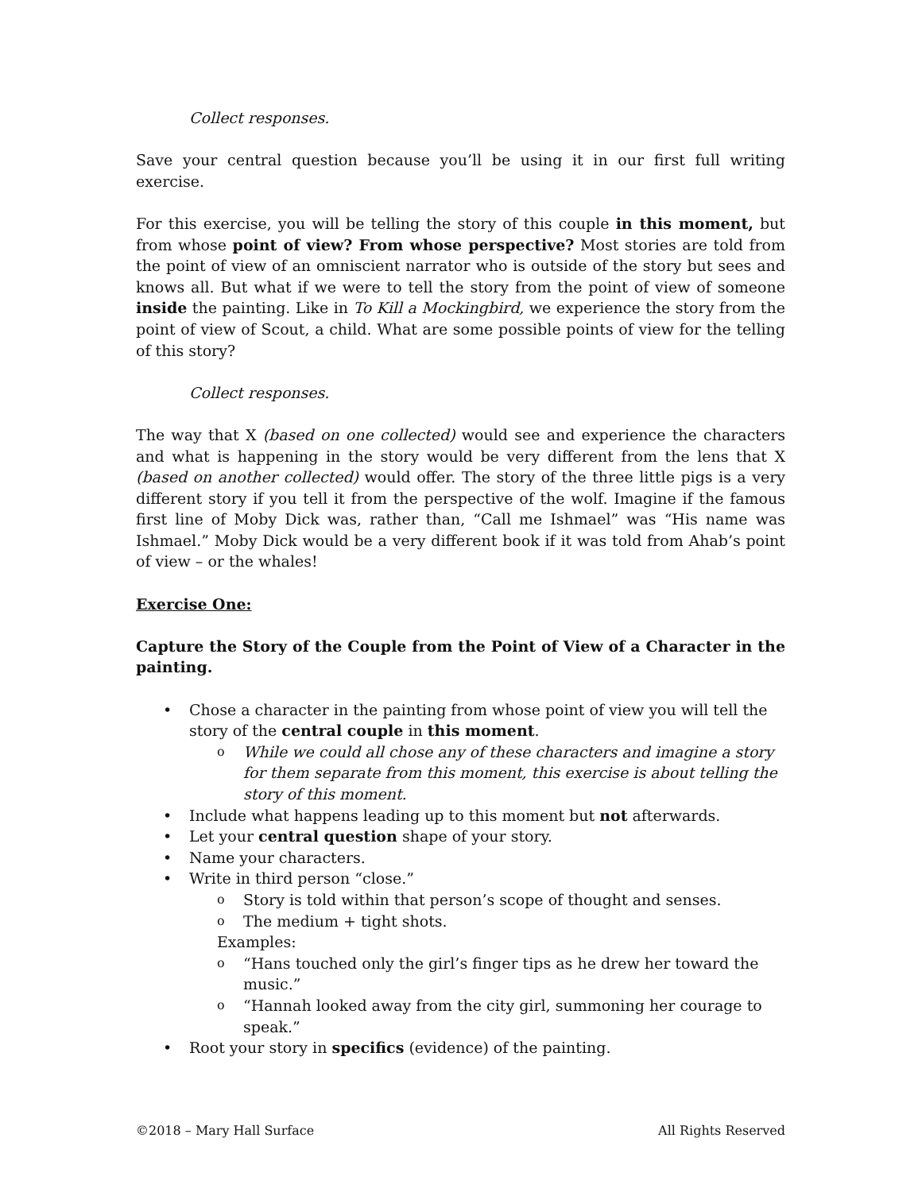Collect responses.
Save your central question because you’ll be using it in our first full writing exercise.
For this exercise, you will be telling the story of this couple in this moment, but from whose point of view? From whose perspective? Most stories are told from the point of view of an omniscient narrator who is outside of the story but sees and knows all. But what if we were to tell the story from the point of view of someone inside the painting. Like in To Kill a Mockingbird, we experience the story from the point of view of Scout, a child. What are some possible points of view for the telling of this story?
Collect responses.
The way that X (based on one collected) would see and experience the characters and what is happening in the story would be very different from the lens that X (based on another collected) would offer. The story of the three little pigs is a very different story if you tell it from the perspective of the wolf. Imagine if the famous first line of Moby Dick was, rather than, “Call me Ishmael” was “His name was Ishmael.” Moby Dick would be a very different book if it was told from Ahab’s point of view – or the whales!
Exercise One:
Capture the Story of the Couple from the Point of View of a Character in the painting.
Chose a character in the painting from whose point of view you will tell the story of the central couple in this moment.
While we could all chose any of these characters and imagine a story for them separate from this moment, this exercise is about telling the story of this moment.
Include what happens leading up to this moment but not afterwards.
Let your central question shape of your story.
Name your characters.
Write in third person “close.”
Story is told within that person’s scope of thought and senses.
The medium + tight shots.
Examples:
“Hans touched only the girl’s finger tips as he drew her toward the music.”
“Hannah looked away from the city girl, summoning her courage to speak.”
Root your story in specifics (evidence) of the painting.
©2018 – Mary Hall Surface All Rights Reserved